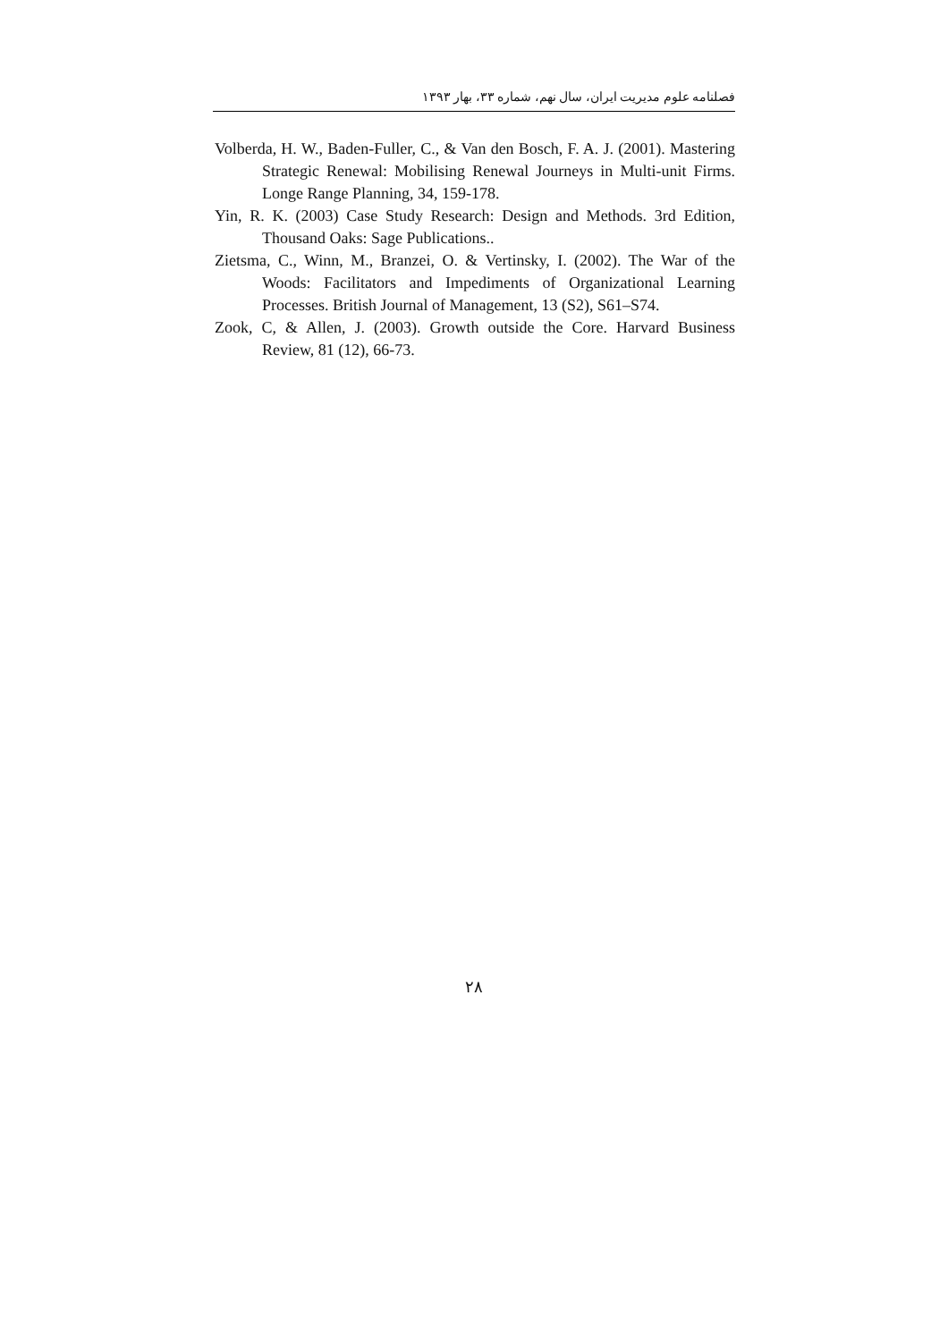فصلنامه علوم مدیریت ایران، سال نهم، شماره ۳۳، بهار ۱۳۹۳
Volberda, H. W., Baden-Fuller, C., & Van den Bosch, F. A. J. (2001). Mastering Strategic Renewal: Mobilising Renewal Journeys in Multi-unit Firms. Longe Range Planning, 34, 159-178.
Yin, R. K. (2003) Case Study Research: Design and Methods. 3rd Edition, Thousand Oaks: Sage Publications..
Zietsma, C., Winn, M., Branzei, O. & Vertinsky, I. (2002). The War of the Woods: Facilitators and Impediments of Organizational Learning Processes. British Journal of Management, 13 (S2), S61–S74.
Zook, C, & Allen, J. (2003). Growth outside the Core. Harvard Business Review, 81 (12), 66-73.
۲۸